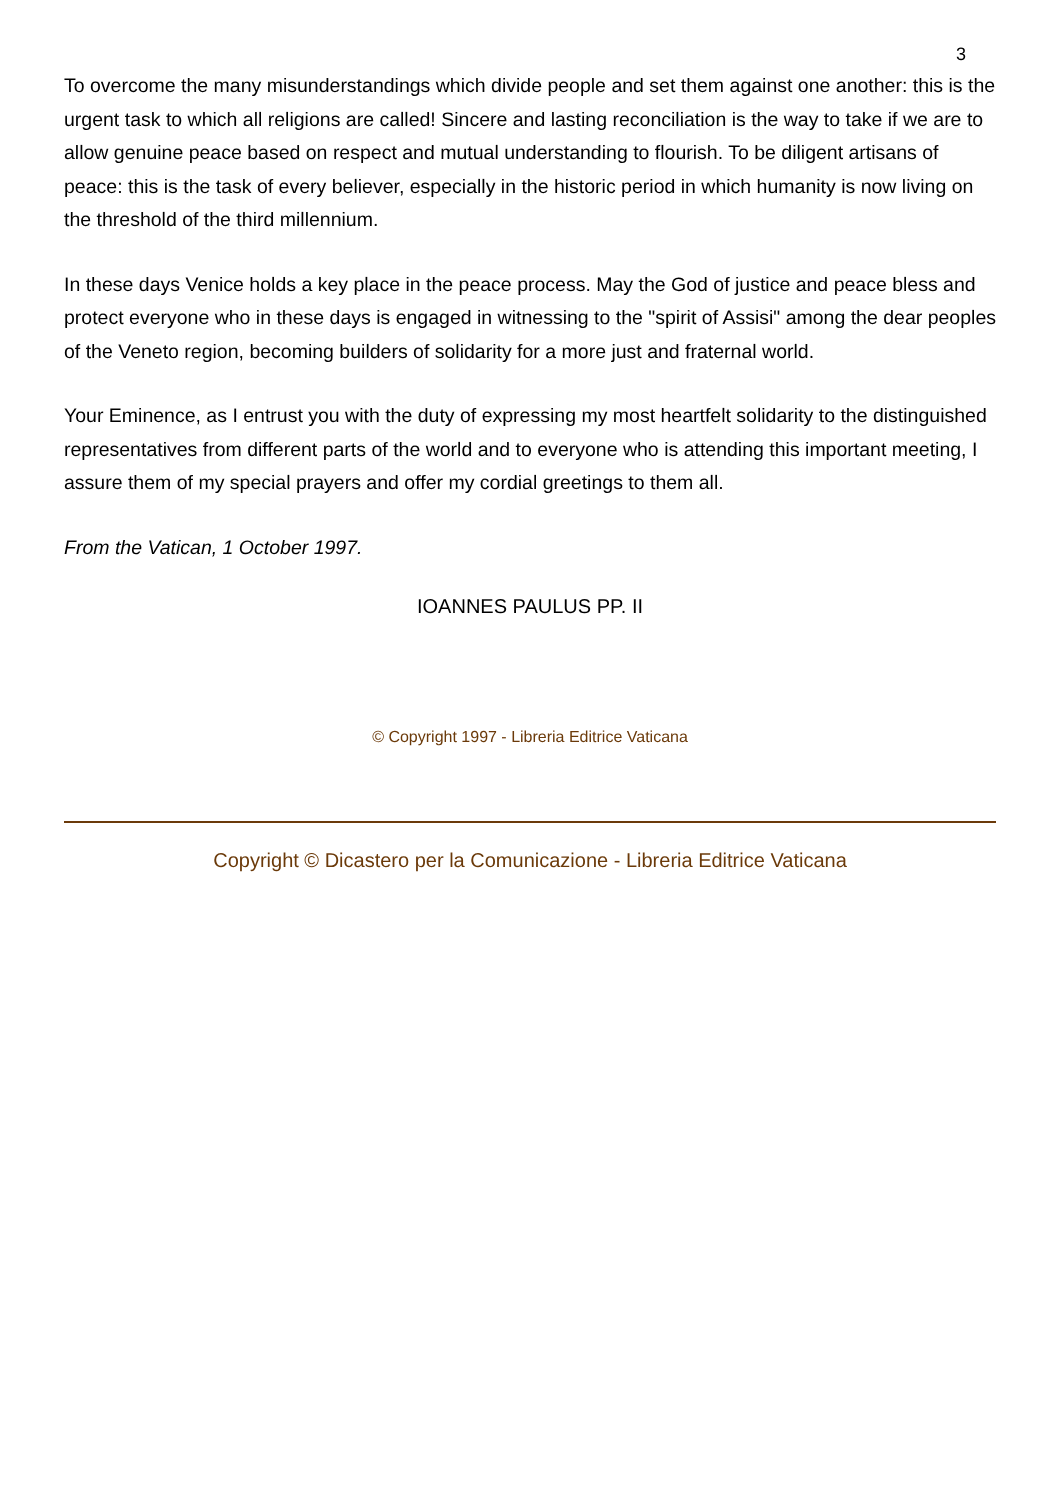3
To overcome the many misunderstandings which divide people and set them against one another: this is the urgent task to which all religions are called! Sincere and lasting reconciliation is the way to take if we are to allow genuine peace based on respect and mutual understanding to flourish. To be diligent artisans of peace: this is the task of every believer, especially in the historic period in which humanity is now living on the threshold of the third millennium.
In these days Venice holds a key place in the peace process. May the God of justice and peace bless and protect everyone who in these days is engaged in witnessing to the "spirit of Assisi" among the dear peoples of the Veneto region, becoming builders of solidarity for a more just and fraternal world.
Your Eminence, as I entrust you with the duty of expressing my most heartfelt solidarity to the distinguished representatives from different parts of the world and to everyone who is attending this important meeting, I assure them of my special prayers and offer my cordial greetings to them all.
From the Vatican, 1 October 1997.
IOANNES PAULUS PP. II
© Copyright 1997 - Libreria Editrice Vaticana
Copyright © Dicastero per la Comunicazione - Libreria Editrice Vaticana